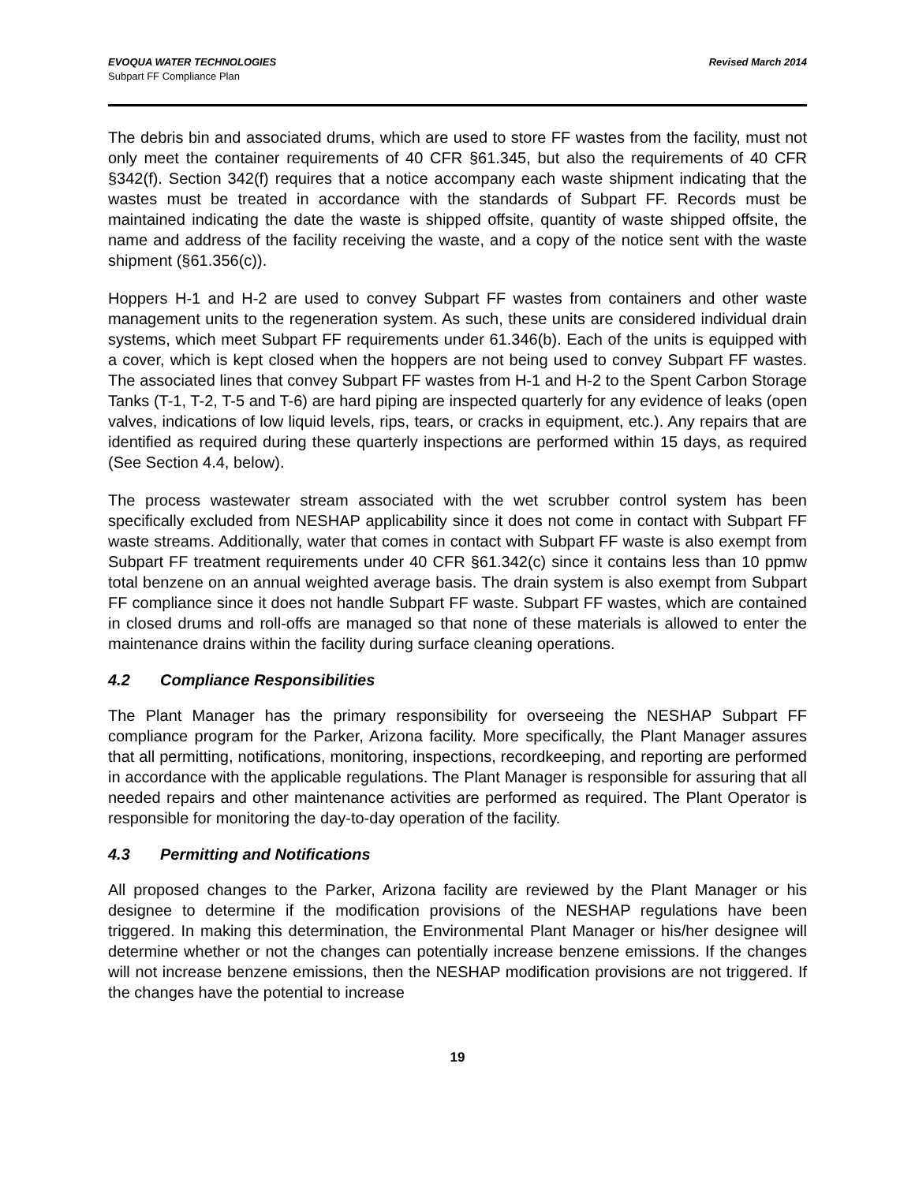EVOQUA WATER TECHNOLOGIES
Subpart FF Compliance Plan
Revised March 2014
The debris bin and associated drums, which are used to store FF wastes from the facility, must not only meet the container requirements of 40 CFR §61.345, but also the requirements of 40 CFR §342(f). Section 342(f) requires that a notice accompany each waste shipment indicating that the wastes must be treated in accordance with the standards of Subpart FF. Records must be maintained indicating the date the waste is shipped offsite, quantity of waste shipped offsite, the name and address of the facility receiving the waste, and a copy of the notice sent with the waste shipment (§61.356(c)).
Hoppers H-1 and H-2 are used to convey Subpart FF wastes from containers and other waste management units to the regeneration system. As such, these units are considered individual drain systems, which meet Subpart FF requirements under 61.346(b). Each of the units is equipped with a cover, which is kept closed when the hoppers are not being used to convey Subpart FF wastes. The associated lines that convey Subpart FF wastes from H-1 and H-2 to the Spent Carbon Storage Tanks (T-1, T-2, T-5 and T-6) are hard piping are inspected quarterly for any evidence of leaks (open valves, indications of low liquid levels, rips, tears, or cracks in equipment, etc.). Any repairs that are identified as required during these quarterly inspections are performed within 15 days, as required (See Section 4.4, below).
The process wastewater stream associated with the wet scrubber control system has been specifically excluded from NESHAP applicability since it does not come in contact with Subpart FF waste streams. Additionally, water that comes in contact with Subpart FF waste is also exempt from Subpart FF treatment requirements under 40 CFR §61.342(c) since it contains less than 10 ppmw total benzene on an annual weighted average basis. The drain system is also exempt from Subpart FF compliance since it does not handle Subpart FF waste. Subpart FF wastes, which are contained in closed drums and roll-offs are managed so that none of these materials is allowed to enter the maintenance drains within the facility during surface cleaning operations.
4.2 Compliance Responsibilities
The Plant Manager has the primary responsibility for overseeing the NESHAP Subpart FF compliance program for the Parker, Arizona facility. More specifically, the Plant Manager assures that all permitting, notifications, monitoring, inspections, recordkeeping, and reporting are performed in accordance with the applicable regulations. The Plant Manager is responsible for assuring that all needed repairs and other maintenance activities are performed as required. The Plant Operator is responsible for monitoring the day-to-day operation of the facility.
4.3 Permitting and Notifications
All proposed changes to the Parker, Arizona facility are reviewed by the Plant Manager or his designee to determine if the modification provisions of the NESHAP regulations have been triggered. In making this determination, the Environmental Plant Manager or his/her designee will determine whether or not the changes can potentially increase benzene emissions. If the changes will not increase benzene emissions, then the NESHAP modification provisions are not triggered. If the changes have the potential to increase
19